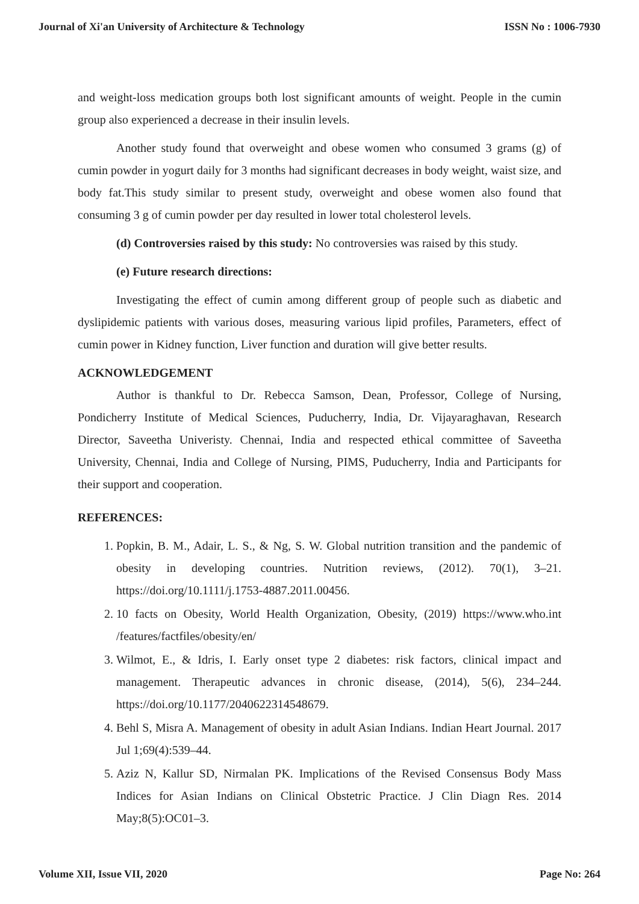Journal of Xi'an University of Architecture & Technology ISSN No : 1006-7930
and weight-loss medication groups both lost significant amounts of weight. People in the cumin group also experienced a decrease in their insulin levels.
Another study found that overweight and obese women who consumed 3 grams (g) of cumin powder in yogurt daily for 3 months had significant decreases in body weight, waist size, and body fat.This study similar to present study, overweight and obese women also found that consuming 3 g of cumin powder per day resulted in lower total cholesterol levels.
(d) Controversies raised by this study: No controversies was raised by this study.
(e) Future research directions:
Investigating the effect of cumin among different group of people such as diabetic and dyslipidemic patients with various doses, measuring various lipid profiles, Parameters, effect of cumin power in Kidney function, Liver function and duration will give better results.
ACKNOWLEDGEMENT
Author is thankful to Dr. Rebecca Samson, Dean, Professor, College of Nursing, Pondicherry Institute of Medical Sciences, Puducherry, India, Dr. Vijayaraghavan, Research Director, Saveetha Univeristy. Chennai, India and respected ethical committee of Saveetha University, Chennai, India and College of Nursing, PIMS, Puducherry, India and Participants for their support and cooperation.
REFERENCES:
1. Popkin, B. M., Adair, L. S., & Ng, S. W. Global nutrition transition and the pandemic of obesity in developing countries. Nutrition reviews, (2012). 70(1), 3–21. https://doi.org/10.1111/j.1753-4887.2011.00456.
2. 10 facts on Obesity, World Health Organization, Obesity, (2019) https://www.who.int /features/factfiles/obesity/en/
3. Wilmot, E., & Idris, I. Early onset type 2 diabetes: risk factors, clinical impact and management. Therapeutic advances in chronic disease, (2014), 5(6), 234–244. https://doi.org/10.1177/2040622314548679.
4. Behl S, Misra A. Management of obesity in adult Asian Indians. Indian Heart Journal. 2017 Jul 1;69(4):539–44.
5. Aziz N, Kallur SD, Nirmalan PK. Implications of the Revised Consensus Body Mass Indices for Asian Indians on Clinical Obstetric Practice. J Clin Diagn Res. 2014 May;8(5):OC01–3.
Volume XII, Issue VII, 2020 Page No: 264